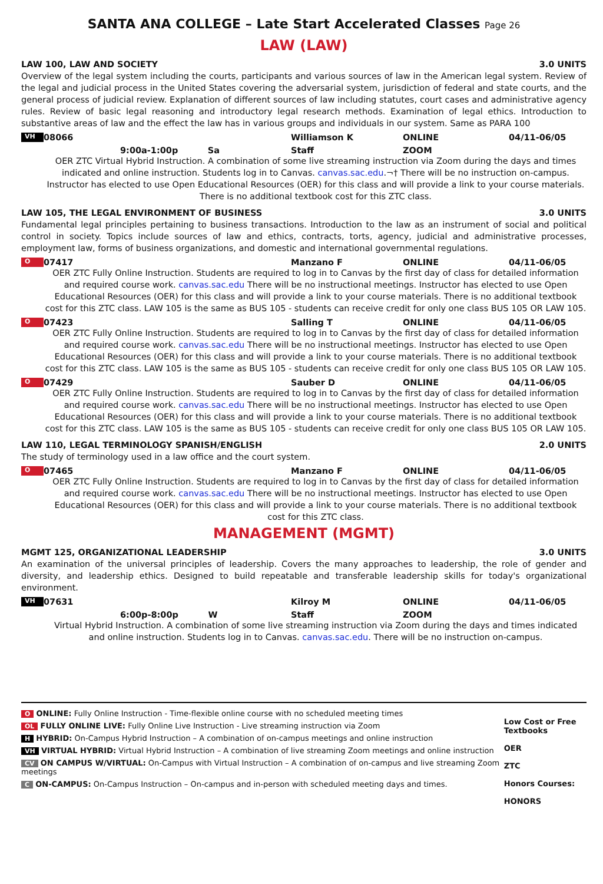SANTA ANA COLLEGE – Late Start Accelerated Classes Page 26
LAW (LAW)
LAW 100, LAW AND SOCIETY 3.0 UNITS
Overview of the legal system including the courts, participants and various sources of law in the American legal system. Review of the legal and judicial process in the United States covering the adversarial system, jurisdiction of federal and state courts, and the general process of judicial review. Explanation of different sources of law including statutes, court cases and administrative agency rules. Review of basic legal reasoning and introductory legal research methods. Examination of legal ethics. Introduction to substantive areas of law and the effect the law has in various groups and individuals in our system. Same as PARA 100
VH 08066 Williamson K ONLINE 04/11-06/05
9:00a-1:00p Sa Staff ZOOM
OER ZTC Virtual Hybrid Instruction. A combination of some live streaming instruction via Zoom during the days and times indicated and online instruction. Students log in to Canvas. canvas.sac.edu.¬† There will be no instruction on-campus. Instructor has elected to use Open Educational Resources (OER) for this class and will provide a link to your course materials. There is no additional textbook cost for this ZTC class.
LAW 105, THE LEGAL ENVIRONMENT OF BUSINESS 3.0 UNITS
Fundamental legal principles pertaining to business transactions. Introduction to the law as an instrument of social and political control in society. Topics include sources of law and ethics, contracts, torts, agency, judicial and administrative processes, employment law, forms of business organizations, and domestic and international governmental regulations.
O 07417 Manzano F ONLINE 04/11-06/05
OER ZTC Fully Online Instruction. Students are required to log in to Canvas by the first day of class for detailed information and required course work. canvas.sac.edu There will be no instructional meetings. Instructor has elected to use Open Educational Resources (OER) for this class and will provide a link to your course materials. There is no additional textbook cost for this ZTC class. LAW 105 is the same as BUS 105 - students can receive credit for only one class BUS 105 OR LAW 105.
O 07423 Salling T ONLINE 04/11-06/05
OER ZTC Fully Online Instruction. Students are required to log in to Canvas by the first day of class for detailed information and required course work. canvas.sac.edu There will be no instructional meetings. Instructor has elected to use Open Educational Resources (OER) for this class and will provide a link to your course materials. There is no additional textbook cost for this ZTC class. LAW 105 is the same as BUS 105 - students can receive credit for only one class BUS 105 OR LAW 105.
O 07429 Sauber D ONLINE 04/11-06/05
OER ZTC Fully Online Instruction. Students are required to log in to Canvas by the first day of class for detailed information and required course work. canvas.sac.edu There will be no instructional meetings. Instructor has elected to use Open Educational Resources (OER) for this class and will provide a link to your course materials. There is no additional textbook cost for this ZTC class. LAW 105 is the same as BUS 105 - students can receive credit for only one class BUS 105 OR LAW 105.
LAW 110, LEGAL TERMINOLOGY SPANISH/ENGLISH 2.0 UNITS
The study of terminology used in a law office and the court system.
O 07465 Manzano F ONLINE 04/11-06/05
OER ZTC Fully Online Instruction. Students are required to log in to Canvas by the first day of class for detailed information and required course work. canvas.sac.edu There will be no instructional meetings. Instructor has elected to use Open Educational Resources (OER) for this class and will provide a link to your course materials. There is no additional textbook cost for this ZTC class.
MANAGEMENT (MGMT)
MGMT 125, ORGANIZATIONAL LEADERSHIP 3.0 UNITS
An examination of the universal principles of leadership. Covers the many approaches to leadership, the role of gender and diversity, and leadership ethics. Designed to build repeatable and transferable leadership skills for today's organizational environment.
VH 07631 Kilroy M ONLINE 04/11-06/05
6:00p-8:00p W Staff ZOOM
Virtual Hybrid Instruction. A combination of some live streaming instruction via Zoom during the days and times indicated and online instruction. Students log in to Canvas. canvas.sac.edu. There will be no instruction on-campus.
O ONLINE: Fully Online Instruction - Time-flexible online course with no scheduled meeting times
OL FULLY ONLINE LIVE: Fully Online Live Instruction - Live streaming instruction via Zoom
H HYBRID: On-Campus Hybrid Instruction – A combination of on-campus meetings and online instruction
VH VIRTUAL HYBRID: Virtual Hybrid Instruction – A combination of live streaming Zoom meetings and online instruction
CV ON CAMPUS W/VIRTUAL: On-Campus with Virtual Instruction – A combination of on-campus and live streaming Zoom meetings
C ON-CAMPUS: On-Campus Instruction – On-campus and in-person with scheduled meeting days and times.
Low Cost or Free Textbooks
OER
ZTC
Honors Courses:
HONORS